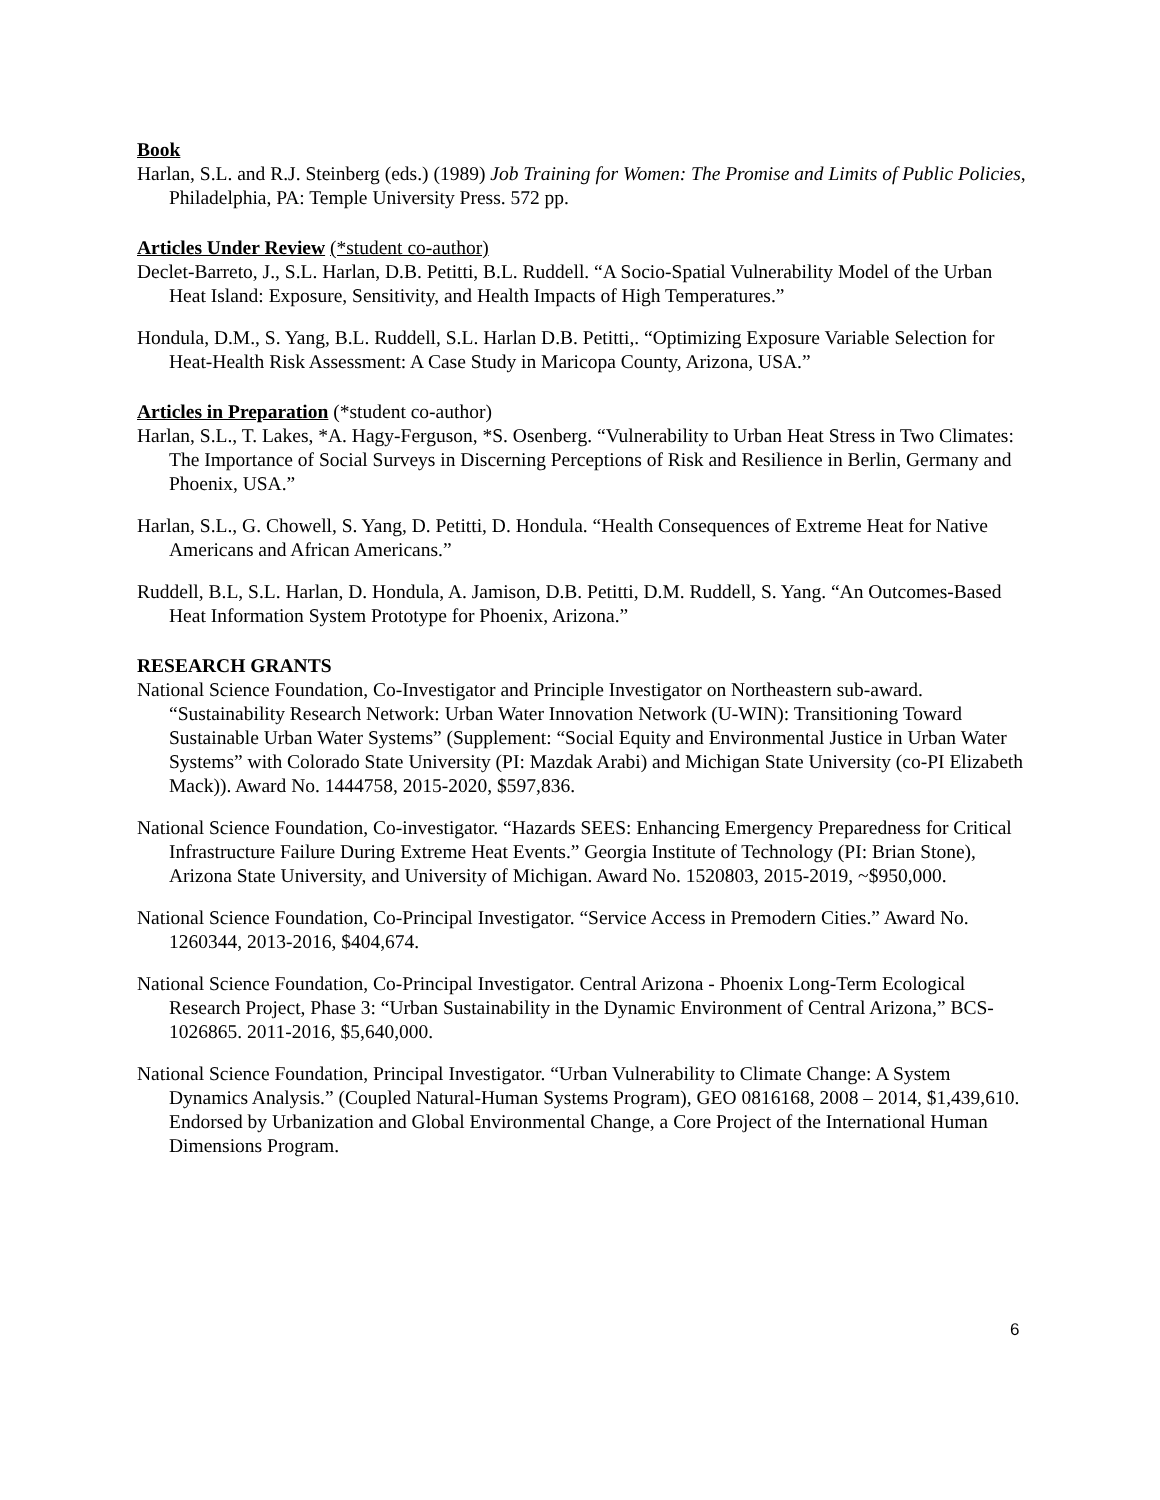Book
Harlan, S.L. and R.J. Steinberg (eds.) (1989) Job Training for Women: The Promise and Limits of Public Policies, Philadelphia, PA: Temple University Press. 572 pp.
Articles Under Review (*student co-author)
Declet-Barreto, J., S.L. Harlan, D.B. Petitti, B.L. Ruddell. “A Socio-Spatial Vulnerability Model of the Urban Heat Island: Exposure, Sensitivity, and Health Impacts of High Temperatures.”
Hondula, D.M., S. Yang, B.L. Ruddell, S.L. Harlan D.B. Petitti,. “Optimizing Exposure Variable Selection for Heat-Health Risk Assessment: A Case Study in Maricopa County, Arizona, USA.”
Articles in Preparation (*student co-author)
Harlan, S.L., T. Lakes, *A. Hagy-Ferguson, *S. Osenberg. “Vulnerability to Urban Heat Stress in Two Climates: The Importance of Social Surveys in Discerning Perceptions of Risk and Resilience in Berlin, Germany and Phoenix, USA.”
Harlan, S.L., G. Chowell, S. Yang, D. Petitti, D. Hondula. “Health Consequences of Extreme Heat for Native Americans and African Americans.”
Ruddell, B.L, S.L. Harlan, D. Hondula, A. Jamison, D.B. Petitti, D.M. Ruddell, S. Yang. “An Outcomes-Based Heat Information System Prototype for Phoenix, Arizona.”
RESEARCH GRANTS
National Science Foundation, Co-Investigator and Principle Investigator on Northeastern sub-award. “Sustainability Research Network: Urban Water Innovation Network (U-WIN): Transitioning Toward Sustainable Urban Water Systems” (Supplement: “Social Equity and Environmental Justice in Urban Water Systems” with Colorado State University (PI: Mazdak Arabi) and Michigan State University (co-PI Elizabeth Mack)). Award No. 1444758, 2015-2020, $597,836.
National Science Foundation, Co-investigator. “Hazards SEES: Enhancing Emergency Preparedness for Critical Infrastructure Failure During Extreme Heat Events.” Georgia Institute of Technology (PI: Brian Stone), Arizona State University, and University of Michigan. Award No. 1520803, 2015-2019, ~$950,000.
National Science Foundation, Co-Principal Investigator. “Service Access in Premodern Cities.” Award No. 1260344, 2013-2016, $404,674.
National Science Foundation, Co-Principal Investigator. Central Arizona - Phoenix Long-Term Ecological Research Project, Phase 3: “Urban Sustainability in the Dynamic Environment of Central Arizona,” BCS-1026865. 2011-2016, $5,640,000.
National Science Foundation, Principal Investigator. “Urban Vulnerability to Climate Change: A System Dynamics Analysis.” (Coupled Natural-Human Systems Program), GEO 0816168, 2008 – 2014, $1,439,610. Endorsed by Urbanization and Global Environmental Change, a Core Project of the International Human Dimensions Program.
6